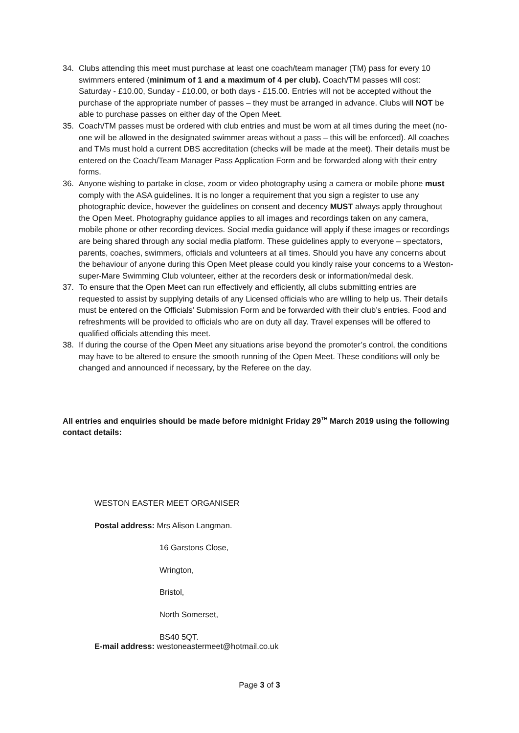34. Clubs attending this meet must purchase at least one coach/team manager (TM) pass for every 10 swimmers entered (minimum of 1 and a maximum of 4 per club). Coach/TM passes will cost: Saturday - £10.00, Sunday - £10.00, or both days - £15.00. Entries will not be accepted without the purchase of the appropriate number of passes – they must be arranged in advance. Clubs will NOT be able to purchase passes on either day of the Open Meet.
35. Coach/TM passes must be ordered with club entries and must be worn at all times during the meet (no-one will be allowed in the designated swimmer areas without a pass – this will be enforced). All coaches and TMs must hold a current DBS accreditation (checks will be made at the meet). Their details must be entered on the Coach/Team Manager Pass Application Form and be forwarded along with their entry forms.
36. Anyone wishing to partake in close, zoom or video photography using a camera or mobile phone must comply with the ASA guidelines. It is no longer a requirement that you sign a register to use any photographic device, however the guidelines on consent and decency MUST always apply throughout the Open Meet. Photography guidance applies to all images and recordings taken on any camera, mobile phone or other recording devices. Social media guidance will apply if these images or recordings are being shared through any social media platform. These guidelines apply to everyone – spectators, parents, coaches, swimmers, officials and volunteers at all times. Should you have any concerns about the behaviour of anyone during this Open Meet please could you kindly raise your concerns to a Weston-super-Mare Swimming Club volunteer, either at the recorders desk or information/medal desk.
37. To ensure that the Open Meet can run effectively and efficiently, all clubs submitting entries are requested to assist by supplying details of any Licensed officials who are willing to help us. Their details must be entered on the Officials’ Submission Form and be forwarded with their club’s entries. Food and refreshments will be provided to officials who are on duty all day. Travel expenses will be offered to qualified officials attending this meet.
38. If during the course of the Open Meet any situations arise beyond the promoter’s control, the conditions may have to be altered to ensure the smooth running of the Open Meet. These conditions will only be changed and announced if necessary, by the Referee on the day.
All entries and enquiries should be made before midnight Friday 29<sup>TH</sup> March 2019 using the following contact details:
WESTON EASTER MEET ORGANISER
Postal address: Mrs Alison Langman.
16 Garstons Close,
Wrington,
Bristol,
North Somerset,
BS40 5QT.
E-mail address: westoneastermeet@hotmail.co.uk
Page 3 of 3